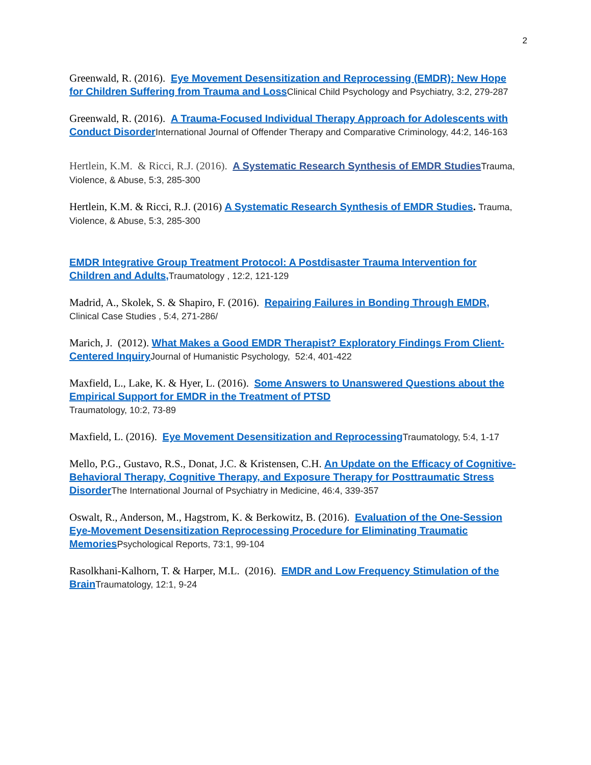2
Greenwald, R. (2016). Eye Movement Desensitization and Reprocessing (EMDR): New Hope for Children Suffering from Trauma and Loss Clinical Child Psychology and Psychiatry, 3:2, 279-287
Greenwald, R. (2016). A Trauma-Focused Individual Therapy Approach for Adolescents with Conduct Disorder International Journal of Offender Therapy and Comparative Criminology, 44:2, 146-163
Hertlein, K.M. & Ricci, R.J. (2016). A Systematic Research Synthesis of EMDR Studies Trauma, Violence, & Abuse, 5:3, 285-300
Hertlein, K.M. & Ricci, R.J. (2016) A Systematic Research Synthesis of EMDR Studies. Trauma, Violence, & Abuse, 5:3, 285-300
EMDR Integrative Group Treatment Protocol: A Postdisaster Trauma Intervention for Children and Adults, Traumatology , 12:2, 121-129
Madrid, A., Skolek, S. & Shapiro, F. (2016). Repairing Failures in Bonding Through EMDR, Clinical Case Studies , 5:4, 271-286/
Marich, J. (2012). What Makes a Good EMDR Therapist? Exploratory Findings From Client-Centered Inquiry Journal of Humanistic Psychology, 52:4, 401-422
Maxfield, L., Lake, K. & Hyer, L. (2016). Some Answers to Unanswered Questions about the Empirical Support for EMDR in the Treatment of PTSD
Traumatology, 10:2, 73-89
Maxfield, L. (2016). Eye Movement Desensitization and Reprocessing Traumatology, 5:4, 1-17
Mello, P.G., Gustavo, R.S., Donat, J.C. & Kristensen, C.H. An Update on the Efficacy of Cognitive-Behavioral Therapy, Cognitive Therapy, and Exposure Therapy for Posttraumatic Stress Disorder The International Journal of Psychiatry in Medicine, 46:4, 339-357
Oswalt, R., Anderson, M., Hagstrom, K. & Berkowitz, B. (2016). Evaluation of the One-Session Eye-Movement Desensitization Reprocessing Procedure for Eliminating Traumatic Memories Psychological Reports, 73:1, 99-104
Rasolkhani-Kalhorn, T. & Harper, M.L. (2016). EMDR and Low Frequency Stimulation of the Brain Traumatology, 12:1, 9-24